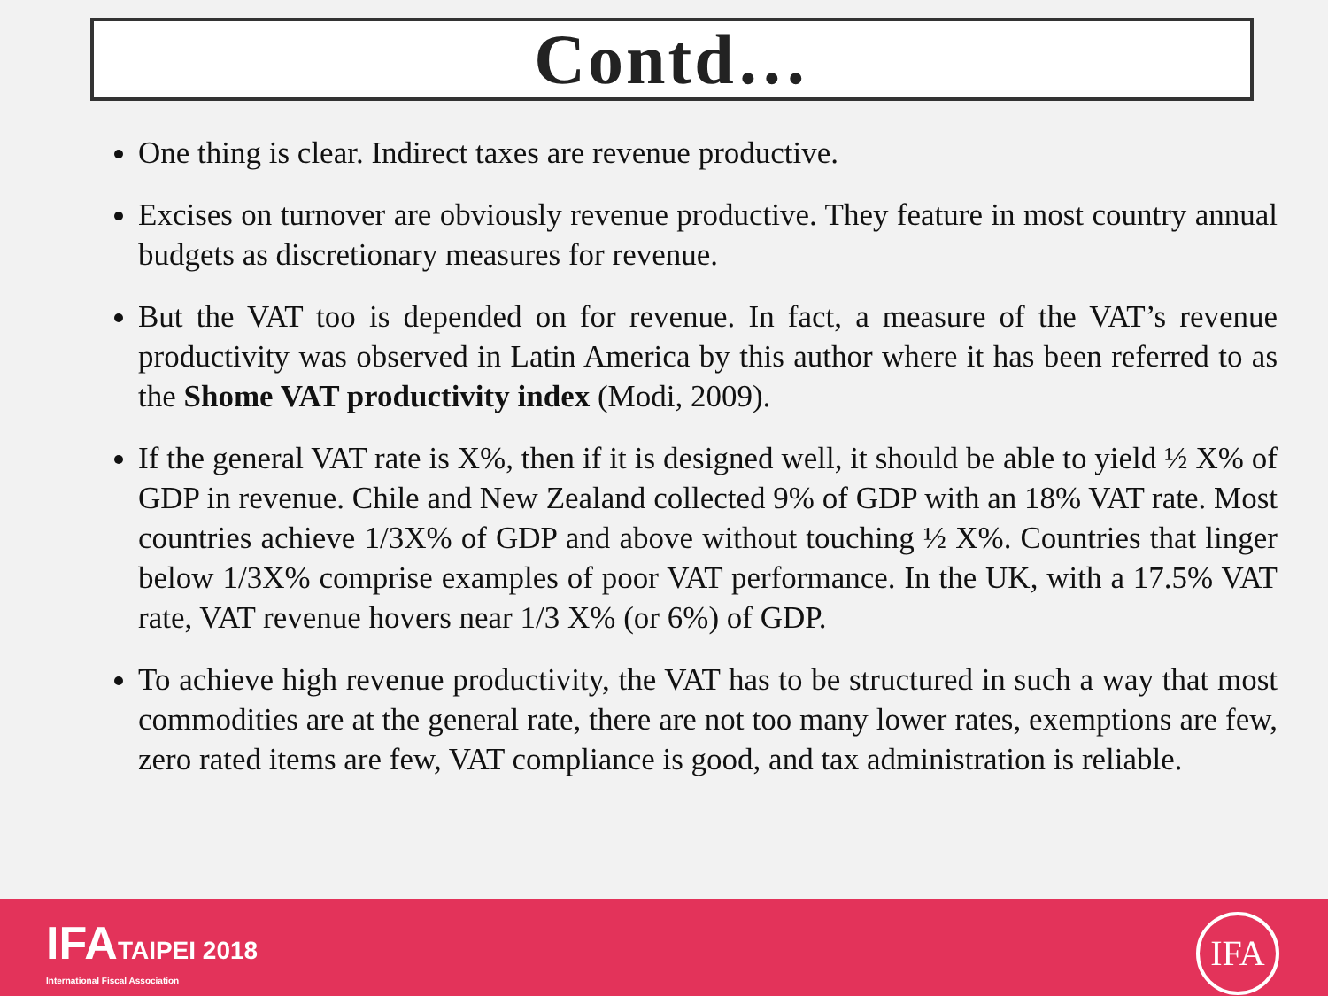Contd…
One thing is clear. Indirect taxes are revenue productive.
Excises on turnover are obviously revenue productive. They feature in most country annual budgets as discretionary measures for revenue.
But the VAT too is depended on for revenue. In fact, a measure of the VAT’s revenue productivity was observed in Latin America by this author where it has been referred to as the Shome VAT productivity index (Modi, 2009).
If the general VAT rate is X%, then if it is designed well, it should be able to yield ½ X% of GDP in revenue. Chile and New Zealand collected 9% of GDP with an 18% VAT rate. Most countries achieve 1/3X% of GDP and above without touching ½ X%. Countries that linger below 1/3X% comprise examples of poor VAT performance. In the UK, with a 17.5% VAT rate, VAT revenue hovers near 1/3 X% (or 6%) of GDP.
To achieve high revenue productivity, the VAT has to be structured in such a way that most commodities are at the general rate, there are not too many lower rates, exemptions are few, zero rated items are few, VAT compliance is good, and tax administration is reliable.
IFATAIPEI 2018
International Fiscal Association
IFA